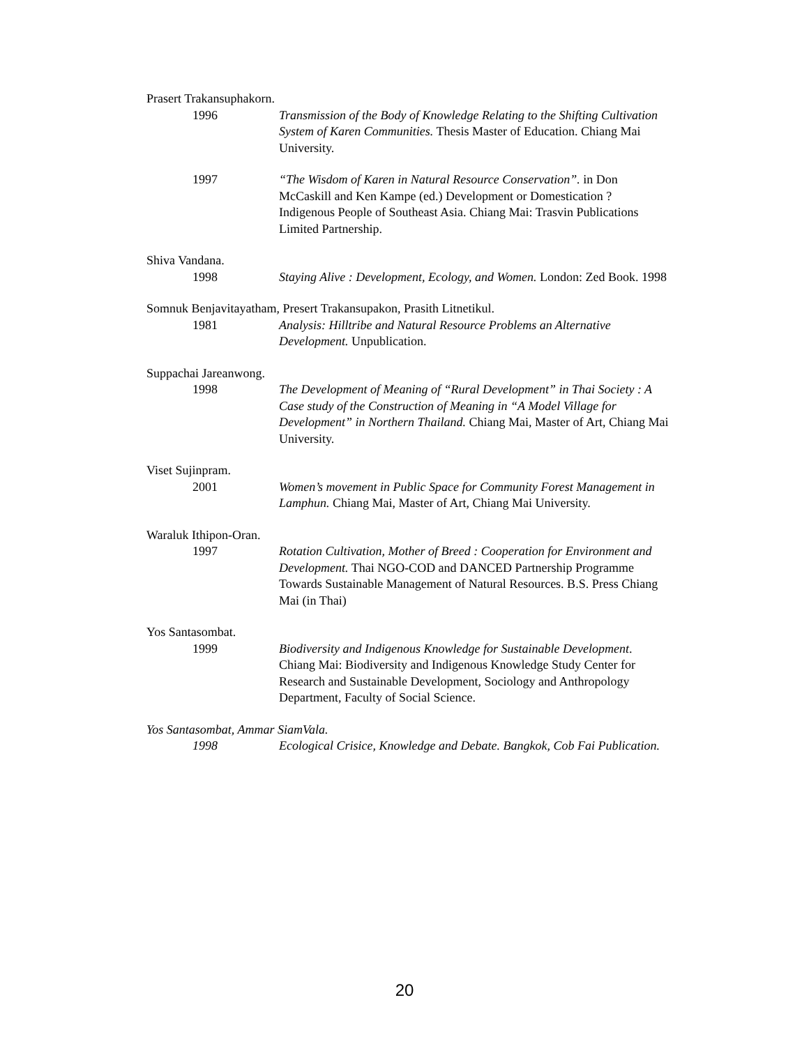Prasert Trakansuphakorn.
1996 Transmission of the Body of Knowledge Relating to the Shifting Cultivation System of Karen Communities. Thesis Master of Education. Chiang Mai University.
1997 “The Wisdom of Karen in Natural Resource Conservation”. in Don McCaskill and Ken Kampe (ed.) Development or Domestication ? Indigenous People of Southeast Asia. Chiang Mai: Trasvin Publications Limited Partnership.
Shiva Vandana.
1998 Staying Alive : Development, Ecology, and Women. London: Zed Book. 1998
Somnuk Benjavitayatham, Presert Trakansupakon, Prasith Litnetikul.
1981 Analysis: Hilltribe and Natural Resource Problems an Alternative Development. Unpublication.
Suppachai Jareanwong.
1998 The Development of Meaning of “Rural Development” in Thai Society : A Case study of the Construction of Meaning in “A Model Village for Development” in Northern Thailand. Chiang Mai, Master of Art, Chiang Mai University.
Viset Sujinpram.
2001 Women’s movement in Public Space for Community Forest Management in Lamphun. Chiang Mai, Master of Art, Chiang Mai University.
Waraluk Ithipon-Oran.
1997 Rotation Cultivation, Mother of Breed : Cooperation for Environment and Development. Thai NGO-COD and DANCED Partnership Programme Towards Sustainable Management of Natural Resources. B.S. Press Chiang Mai (in Thai)
Yos Santasombat.
1999 Biodiversity and Indigenous Knowledge for Sustainable Development. Chiang Mai: Biodiversity and Indigenous Knowledge Study Center for Research and Sustainable Development, Sociology and Anthropology Department, Faculty of Social Science.
Yos Santasombat, Ammar SiamVala.
1998 Ecological Crisice, Knowledge and Debate. Bangkok, Cob Fai Publication.
20